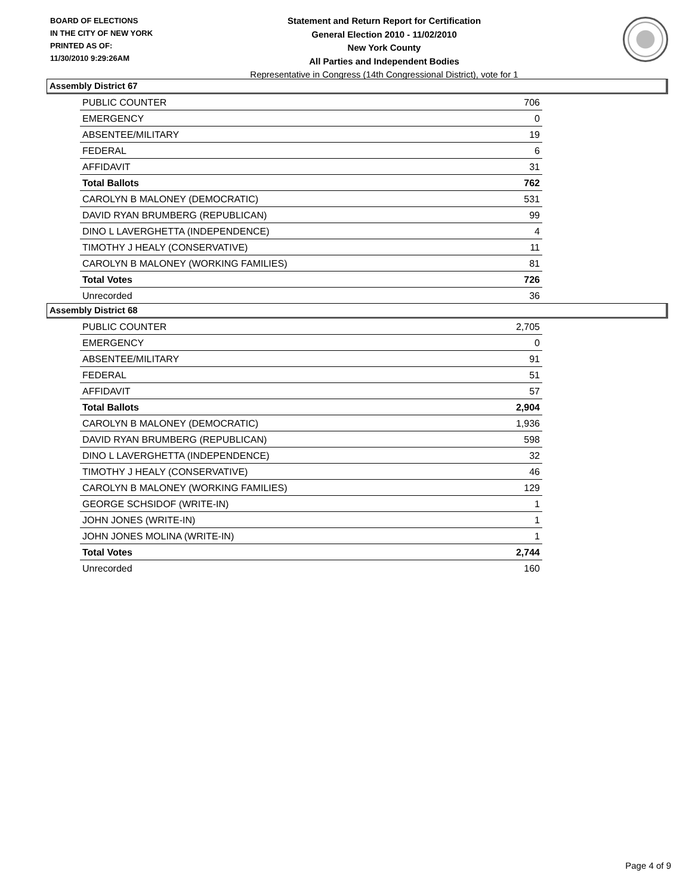BOARD OF ELECTIONS
IN THE CITY OF NEW YORK
PRINTED AS OF:
11/30/2010 9:29:26AM
Statement and Return Report for Certification
General Election 2010 - 11/02/2010
New York County
All Parties and Independent Bodies
Representative in Congress (14th Congressional District), vote for 1
Assembly District 67
| PUBLIC COUNTER | 706 |
| EMERGENCY | 0 |
| ABSENTEE/MILITARY | 19 |
| FEDERAL | 6 |
| AFFIDAVIT | 31 |
| Total Ballots | 762 |
| CAROLYN B MALONEY (DEMOCRATIC) | 531 |
| DAVID RYAN BRUMBERG (REPUBLICAN) | 99 |
| DINO L LAVERGHETTA (INDEPENDENCE) | 4 |
| TIMOTHY J HEALY (CONSERVATIVE) | 11 |
| CAROLYN B MALONEY (WORKING FAMILIES) | 81 |
| Total Votes | 726 |
| Unrecorded | 36 |
Assembly District 68
| PUBLIC COUNTER | 2,705 |
| EMERGENCY | 0 |
| ABSENTEE/MILITARY | 91 |
| FEDERAL | 51 |
| AFFIDAVIT | 57 |
| Total Ballots | 2,904 |
| CAROLYN B MALONEY (DEMOCRATIC) | 1,936 |
| DAVID RYAN BRUMBERG (REPUBLICAN) | 598 |
| DINO L LAVERGHETTA (INDEPENDENCE) | 32 |
| TIMOTHY J HEALY (CONSERVATIVE) | 46 |
| CAROLYN B MALONEY (WORKING FAMILIES) | 129 |
| GEORGE SCHSIDOF (WRITE-IN) | 1 |
| JOHN JONES (WRITE-IN) | 1 |
| JOHN JONES MOLINA (WRITE-IN) | 1 |
| Total Votes | 2,744 |
| Unrecorded | 160 |
Page 4 of 9